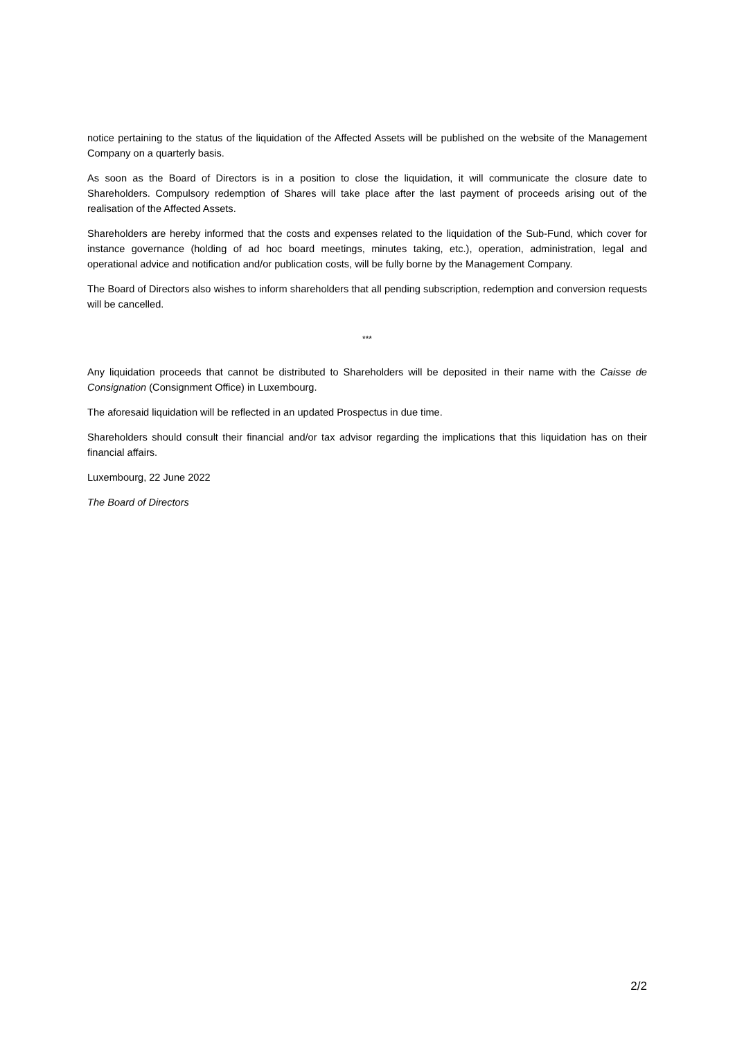notice pertaining to the status of the liquidation of the Affected Assets will be published on the website of the Management Company on a quarterly basis.
As soon as the Board of Directors is in a position to close the liquidation, it will communicate the closure date to Shareholders. Compulsory redemption of Shares will take place after the last payment of proceeds arising out of the realisation of the Affected Assets.
Shareholders are hereby informed that the costs and expenses related to the liquidation of the Sub-Fund, which cover for instance governance (holding of ad hoc board meetings, minutes taking, etc.), operation, administration, legal and operational advice and notification and/or publication costs, will be fully borne by the Management Company.
The Board of Directors also wishes to inform shareholders that all pending subscription, redemption and conversion requests will be cancelled.
***
Any liquidation proceeds that cannot be distributed to Shareholders will be deposited in their name with the Caisse de Consignation (Consignment Office) in Luxembourg.
The aforesaid liquidation will be reflected in an updated Prospectus in due time.
Shareholders should consult their financial and/or tax advisor regarding the implications that this liquidation has on their financial affairs.
Luxembourg, 22 June 2022
The Board of Directors
2/2